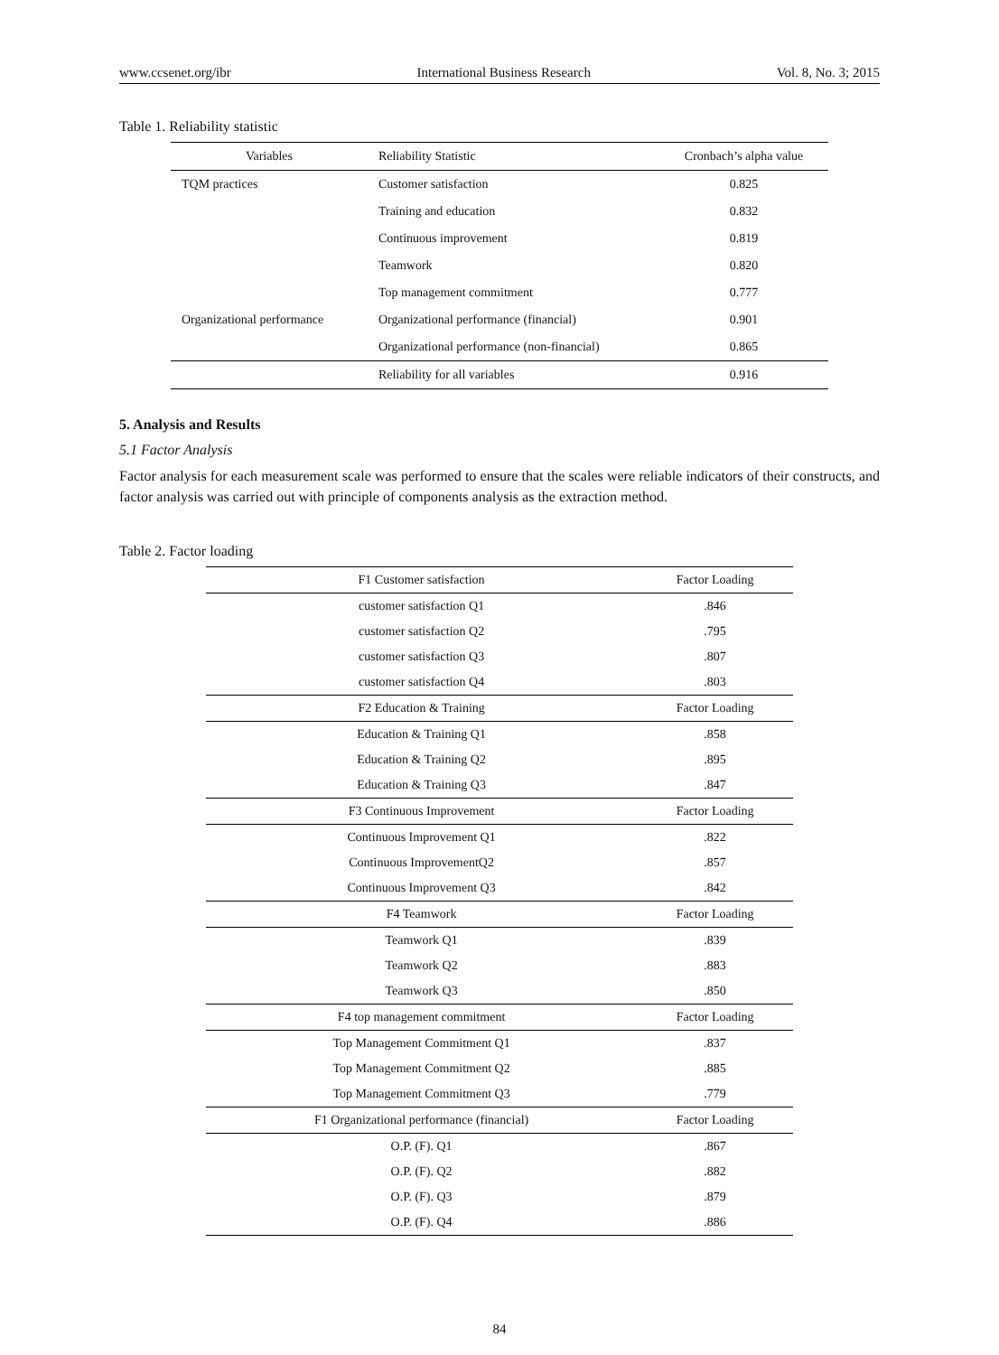www.ccsenet.org/ibr International Business Research Vol. 8, No. 3; 2015
Table 1. Reliability statistic
| Variables | Reliability Statistic | Cronbach’s alpha value |
| --- | --- | --- |
| TQM practices | Customer satisfaction | 0.825 |
| | Training and education | 0.832 |
| | Continuous improvement | 0.819 |
| | Teamwork | 0.820 |
| | Top management commitment | 0.777 |
| Organizational performance | Organizational performance (financial) | 0.901 |
| | Organizational performance (non-financial) | 0.865 |
| | Reliability for all variables | 0.916 |
5. Analysis and Results
5.1 Factor Analysis
Factor analysis for each measurement scale was performed to ensure that the scales were reliable indicators of their constructs, and factor analysis was carried out with principle of components analysis as the extraction method.
Table 2. Factor loading
| F1 Customer satisfaction | Factor Loading |
| customer satisfaction Q1 | .846 |
| customer satisfaction Q2 | .795 |
| customer satisfaction Q3 | .807 |
| customer satisfaction Q4 | .803 |
| F2 Education & Training | Factor Loading |
| Education & Training Q1 | .858 |
| Education & Training Q2 | .895 |
| Education & Training Q3 | .847 |
| F3 Continuous Improvement | Factor Loading |
| Continuous Improvement Q1 | .822 |
| Continuous ImprovementQ2 | .857 |
| Continuous Improvement Q3 | .842 |
| F4 Teamwork | Factor Loading |
| Teamwork Q1 | .839 |
| Teamwork Q2 | .883 |
| Teamwork Q3 | .850 |
| F4 top management commitment | Factor Loading |
| Top Management Commitment Q1 | .837 |
| Top Management Commitment Q2 | .885 |
| Top Management Commitment Q3 | .779 |
| F1 Organizational performance (financial) | Factor Loading |
| O.P. (F). Q1 | .867 |
| O.P. (F). Q2 | .882 |
| O.P. (F). Q3 | .879 |
| O.P. (F). Q4 | .886 |
84